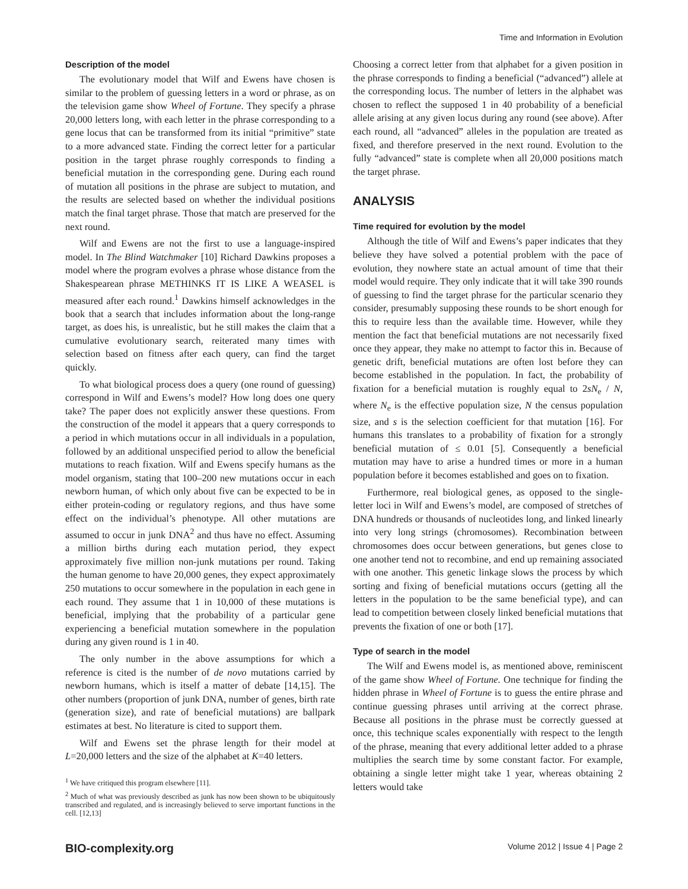Time and Information in Evolution
Description of the model
The evolutionary model that Wilf and Ewens have chosen is similar to the problem of guessing letters in a word or phrase, as on the television game show Wheel of Fortune. They specify a phrase 20,000 letters long, with each letter in the phrase corresponding to a gene locus that can be transformed from its initial “primitive” state to a more advanced state. Finding the correct letter for a particular position in the target phrase roughly corresponds to finding a beneficial mutation in the corresponding gene. During each round of mutation all positions in the phrase are subject to mutation, and the results are selected based on whether the individual positions match the final target phrase. Those that match are preserved for the next round.
Wilf and Ewens are not the first to use a language-inspired model. In The Blind Watchmaker [10] Richard Dawkins proposes a model where the program evolves a phrase whose distance from the Shakespearean phrase METHINKS IT IS LIKE A WEASEL is measured after each round.<sup>1</sup> Dawkins himself acknowledges in the book that a search that includes information about the long-range target, as does his, is unrealistic, but he still makes the claim that a cumulative evolutionary search, reiterated many times with selection based on fitness after each query, can find the target quickly.
To what biological process does a query (one round of guessing) correspond in Wilf and Ewens’s model? How long does one query take? The paper does not explicitly answer these questions. From the construction of the model it appears that a query corresponds to a period in which mutations occur in all individuals in a population, followed by an additional unspecified period to allow the beneficial mutations to reach fixation. Wilf and Ewens specify humans as the model organism, stating that 100–200 new mutations occur in each newborn human, of which only about five can be expected to be in either protein-coding or regulatory regions, and thus have some effect on the individual’s phenotype. All other mutations are assumed to occur in junk DNA<sup>2</sup> and thus have no effect. Assuming a million births during each mutation period, they expect approximately five million non-junk mutations per round. Taking the human genome to have 20,000 genes, they expect approximately 250 mutations to occur somewhere in the population in each gene in each round. They assume that 1 in 10,000 of these mutations is beneficial, implying that the probability of a particular gene experiencing a beneficial mutation somewhere in the population during any given round is 1 in 40.
The only number in the above assumptions for which a reference is cited is the number of de novo mutations carried by newborn humans, which is itself a matter of debate [14,15]. The other numbers (proportion of junk DNA, number of genes, birth rate (generation size), and rate of beneficial mutations) are ballpark estimates at best. No literature is cited to support them.
Wilf and Ewens set the phrase length for their model at L=20,000 letters and the size of the alphabet at K=40 letters.
<sup>1</sup> We have critiqued this program elsewhere [11].
<sup>2</sup> Much of what was previously described as junk has now been shown to be ubiquitously transcribed and regulated, and is increasingly believed to serve important functions in the cell. [12,13]
Choosing a correct letter from that alphabet for a given position in the phrase corresponds to finding a beneficial (“advanced”) allele at the corresponding locus. The number of letters in the alphabet was chosen to reflect the supposed 1 in 40 probability of a beneficial allele arising at any given locus during any round (see above). After each round, all “advanced” alleles in the population are treated as fixed, and therefore preserved in the next round. Evolution to the fully “advanced” state is complete when all 20,000 positions match the target phrase.
ANALYSIS
Time required for evolution by the model
Although the title of Wilf and Ewens’s paper indicates that they believe they have solved a potential problem with the pace of evolution, they nowhere state an actual amount of time that their model would require. They only indicate that it will take 390 rounds of guessing to find the target phrase for the particular scenario they consider, presumably supposing these rounds to be short enough for this to require less than the available time. However, while they mention the fact that beneficial mutations are not necessarily fixed once they appear, they make no attempt to factor this in. Because of genetic drift, beneficial mutations are often lost before they can become established in the population. In fact, the probability of fixation for a beneficial mutation is roughly equal to 2sN<sub>e</sub> / N, where N<sub>e</sub> is the effective population size, N the census population size, and s is the selection coefficient for that mutation [16]. For humans this translates to a probability of fixation for a strongly beneficial mutation of ≤ 0.01 [5]. Consequently a beneficial mutation may have to arise a hundred times or more in a human population before it becomes established and goes on to fixation.
Furthermore, real biological genes, as opposed to the single-letter loci in Wilf and Ewens’s model, are composed of stretches of DNA hundreds or thousands of nucleotides long, and linked linearly into very long strings (chromosomes). Recombination between chromosomes does occur between generations, but genes close to one another tend not to recombine, and end up remaining associated with one another. This genetic linkage slows the process by which sorting and fixing of beneficial mutations occurs (getting all the letters in the population to be the same beneficial type), and can lead to competition between closely linked beneficial mutations that prevents the fixation of one or both [17].
Type of search in the model
The Wilf and Ewens model is, as mentioned above, reminiscent of the game show Wheel of Fortune. One technique for finding the hidden phrase in Wheel of Fortune is to guess the entire phrase and continue guessing phrases until arriving at the correct phrase. Because all positions in the phrase must be correctly guessed at once, this technique scales exponentially with respect to the length of the phrase, meaning that every additional letter added to a phrase multiplies the search time by some constant factor. For example, obtaining a single letter might take 1 year, whereas obtaining 2 letters would take
BIO-complexity.org Volume 2012 | Issue 4 | Page 2